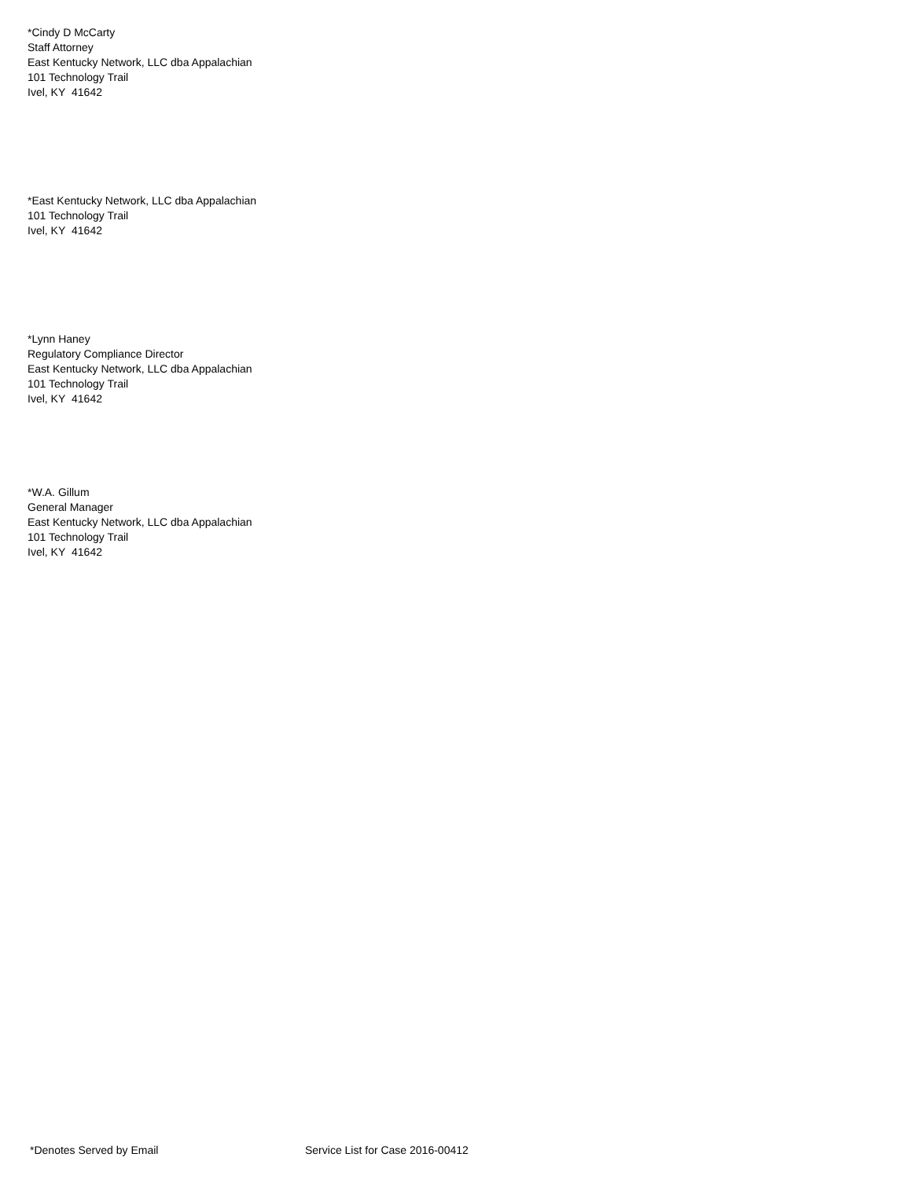*Cindy D McCarty
Staff Attorney
East Kentucky Network, LLC dba Appalachian
101 Technology Trail
Ivel, KY 41642
*East Kentucky Network, LLC dba Appalachian
101 Technology Trail
Ivel, KY 41642
*Lynn Haney
Regulatory Compliance Director
East Kentucky Network, LLC dba Appalachian
101 Technology Trail
Ivel, KY 41642
*W.A. Gillum
General Manager
East Kentucky Network, LLC dba Appalachian
101 Technology Trail
Ivel, KY 41642
*Denotes Served by Email Service List for Case 2016-00412